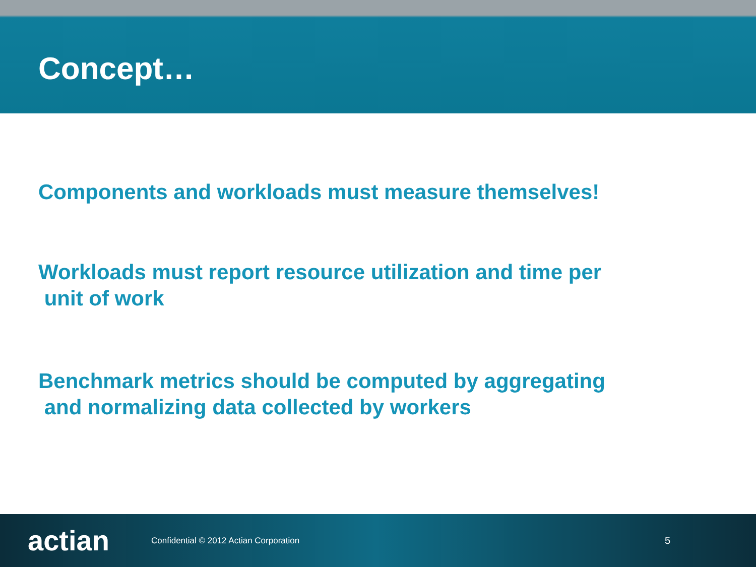Concept…
Components and workloads must measure themselves!
Workloads must report resource utilization and time per
unit of work
Benchmark metrics should be computed by aggregating
and normalizing data collected by workers
actian
Confidential © 2012 Actian Corporation
5